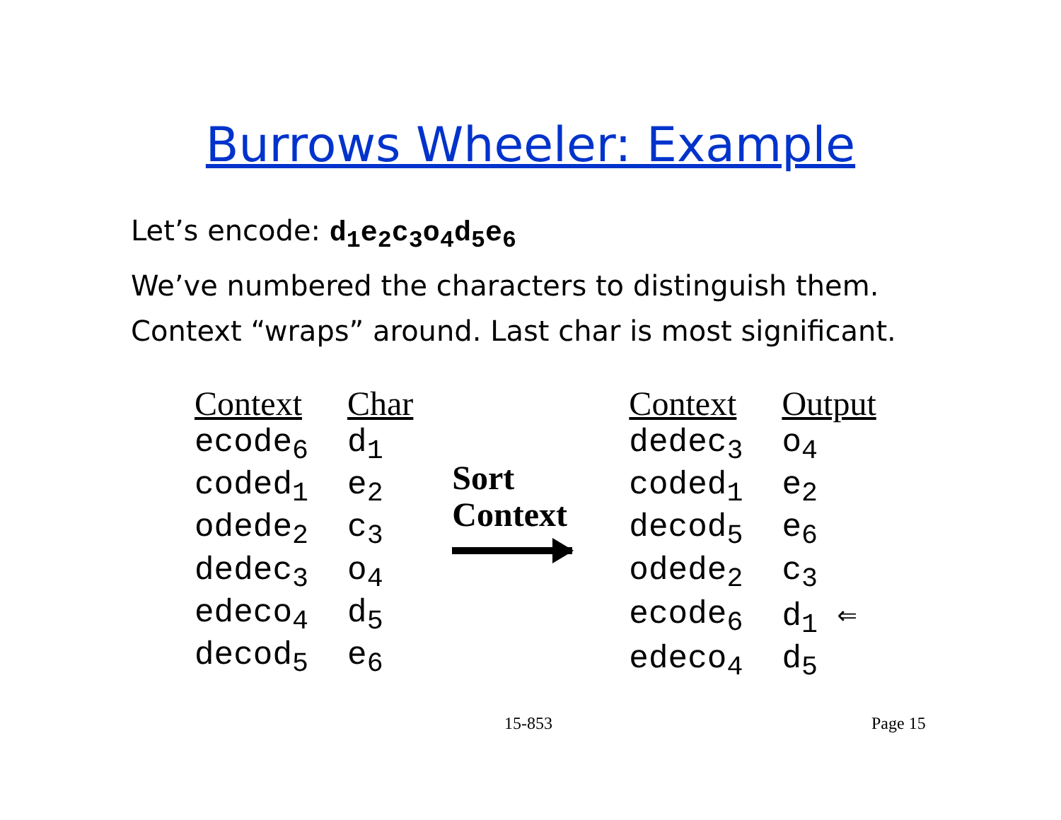Burrows Wheeler: Example
Let’s encode: d<sub>1</sub>e<sub>2</sub>c<sub>3</sub>o<sub>4</sub>d<sub>5</sub>e<sub>6</sub>
We’ve numbered the characters to distinguish them.
Context “wraps” around. Last char is most significant.
| Context | Char |
| --- | --- |
| ecode<sub>6</sub> | d<sub>1</sub> |
| coded<sub>1</sub> | e<sub>2</sub> |
| odede<sub>2</sub> | c<sub>3</sub> |
| dedec<sub>3</sub> | o<sub>4</sub> |
| edeco<sub>4</sub> | d<sub>5</sub> |
| decod<sub>5</sub> | e<sub>6</sub> |
Sort
Context
| Context | Output |
| --- | --- |
| dedec<sub>3</sub> | o<sub>4</sub> |
| coded<sub>1</sub> | e<sub>2</sub> |
| decod<sub>5</sub> | e<sub>6</sub> |
| odede<sub>2</sub> | c<sub>3</sub> |
| ecode<sub>6</sub> | d<sub>1</sub> ⇐ |
| edeco<sub>4</sub> | d<sub>5</sub> |
15-853 Page 15